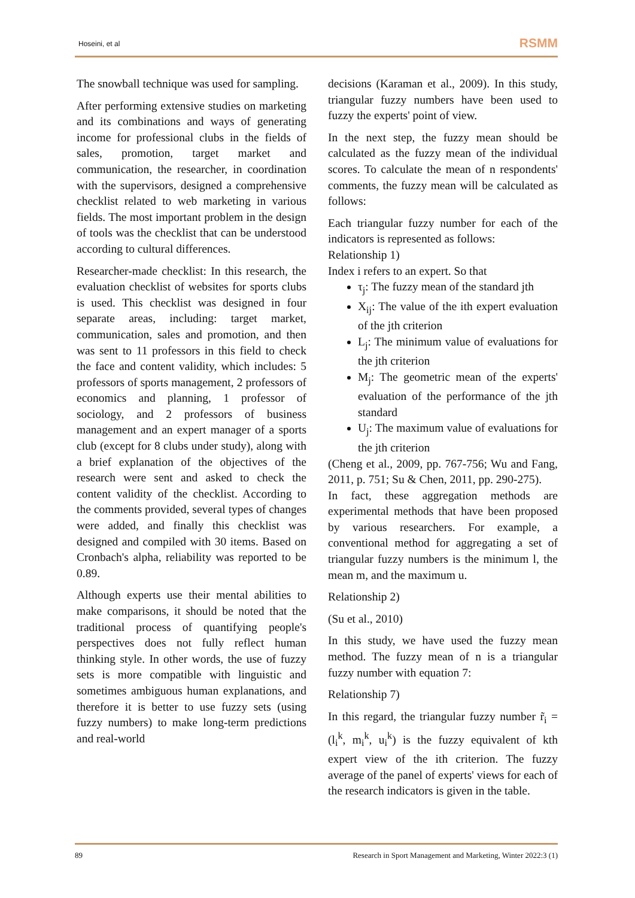Hoseini, et al RSMM
The snowball technique was used for sampling.
After performing extensive studies on marketing and its combinations and ways of generating income for professional clubs in the fields of sales, promotion, target market and communication, the researcher, in coordination with the supervisors, designed a comprehensive checklist related to web marketing in various fields. The most important problem in the design of tools was the checklist that can be understood according to cultural differences.
Researcher-made checklist: In this research, the evaluation checklist of websites for sports clubs is used. This checklist was designed in four separate areas, including: target market, communication, sales and promotion, and then was sent to 11 professors in this field to check the face and content validity, which includes: 5 professors of sports management, 2 professors of economics and planning, 1 professor of sociology, and 2 professors of business management and an expert manager of a sports club (except for 8 clubs under study), along with a brief explanation of the objectives of the research were sent and asked to check the content validity of the checklist. According to the comments provided, several types of changes were added, and finally this checklist was designed and compiled with 30 items. Based on Cronbach's alpha, reliability was reported to be 0.89.
Although experts use their mental abilities to make comparisons, it should be noted that the traditional process of quantifying people's perspectives does not fully reflect human thinking style. In other words, the use of fuzzy sets is more compatible with linguistic and sometimes ambiguous human explanations, and therefore it is better to use fuzzy sets (using fuzzy numbers) to make long-term predictions and real-world
decisions (Karaman et al., 2009). In this study, triangular fuzzy numbers have been used to fuzzy the experts' point of view.
In the next step, the fuzzy mean should be calculated as the fuzzy mean of the individual scores. To calculate the mean of n respondents' comments, the fuzzy mean will be calculated as follows:
Each triangular fuzzy number for each of the indicators is represented as follows:
Relationship 1)
Index i refers to an expert. So that
τ<sub>j</sub>: The fuzzy mean of the standard jth
X<sub>ij</sub>: The value of the ith expert evaluation of the jth criterion
L<sub>j</sub>: The minimum value of evaluations for the jth criterion
M<sub>j</sub>: The geometric mean of the experts' evaluation of the performance of the jth standard
U<sub>j</sub>: The maximum value of evaluations for the jth criterion
(Cheng et al., 2009, pp. 767-756; Wu and Fang, 2011, p. 751; Su & Chen, 2011, pp. 290-275).
In fact, these aggregation methods are experimental methods that have been proposed by various researchers. For example, a conventional method for aggregating a set of triangular fuzzy numbers is the minimum l, the mean m, and the maximum u.
Relationship 2)
(Su et al., 2010)
In this study, we have used the fuzzy mean method. The fuzzy mean of n is a triangular fuzzy number with equation 7:
Relationship 7)
In this regard, the triangular fuzzy number r̃<sub>i</sub> = (l<sub>i</sub><sup>k</sup>, m<sub>i</sub><sup>k</sup>, u<sub>i</sub><sup>k</sup>) is the fuzzy equivalent of kth expert view of the ith criterion. The fuzzy average of the panel of experts' views for each of the research indicators is given in the table.
89 Research in Sport Management and Marketing, Winter 2022:3 (1)